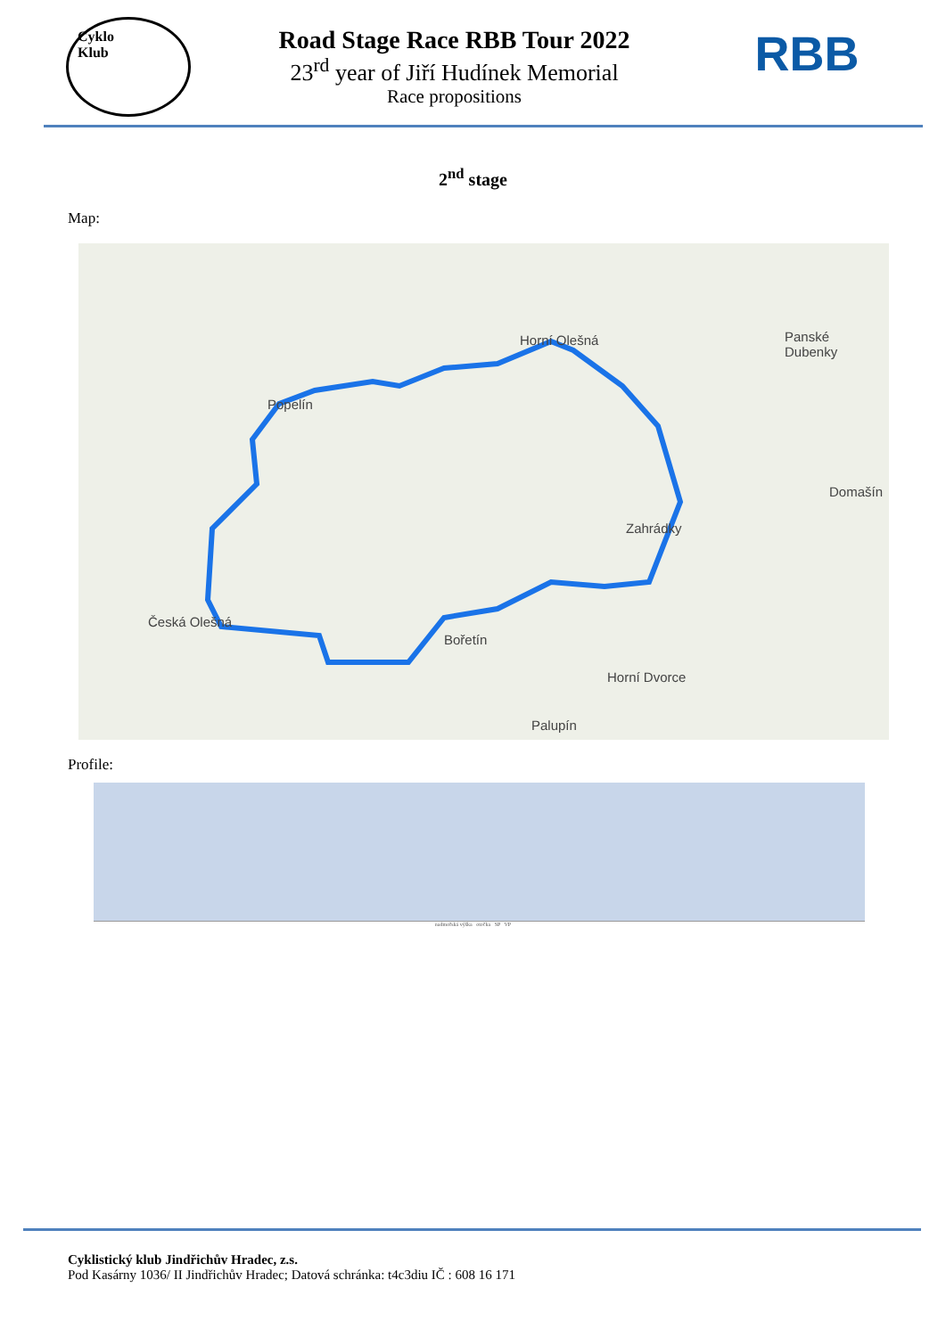Cyklo
Klub
Road Stage Race RBB Tour 2022
23<sup>rd</sup> year of Jiří Hudínek Memorial
Race propositions
RBB
2<sup>nd</sup> stage
Map:
Horní Olešná Panské
Dubenky
Popelín
Domašín
Zahrádky
Česká Olešná
Bořetín
Horní Dvorce
Palupín
Profile:
nadmořská výška otočka SP VP
Cyklistický klub Jindřichův Hradec, z.s.
Pod Kasárny 1036/ II Jindřichův Hradec; Datová schránka: t4c3diu IČ : 608 16 171